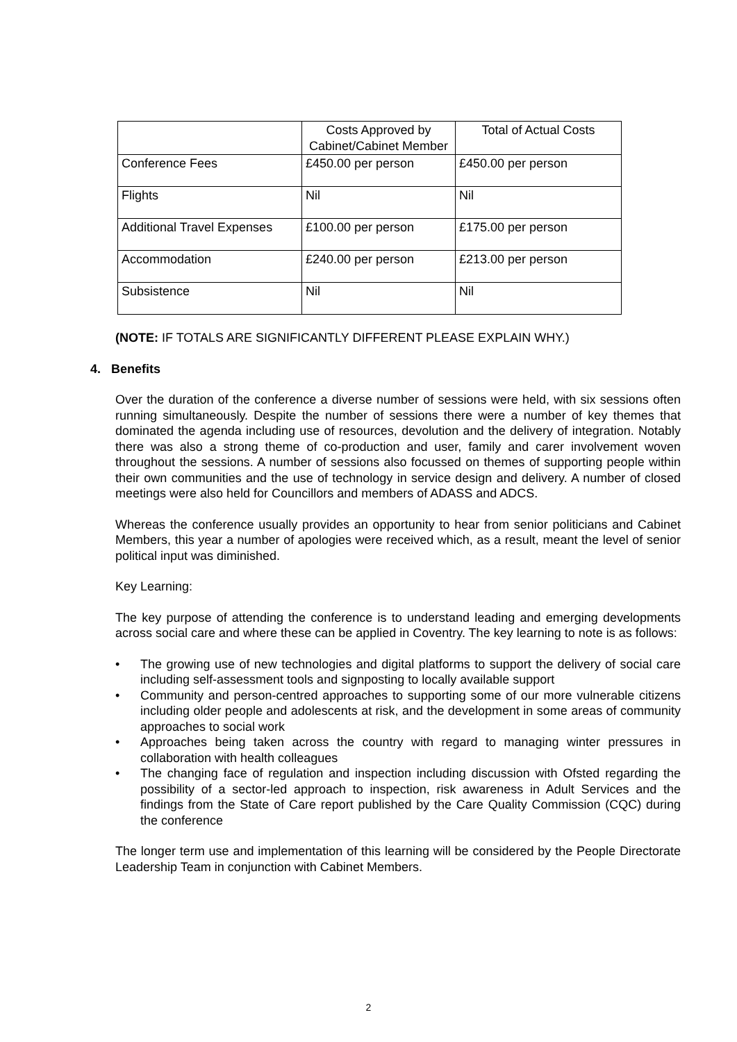| | Costs Approved by Cabinet/Cabinet Member | Total of Actual Costs |
| --- | --- | --- |
| Conference Fees | £450.00 per person | £450.00 per person |
| Flights | Nil | Nil |
| Additional Travel Expenses | £100.00 per person | £175.00 per person |
| Accommodation | £240.00 per person | £213.00 per person |
| Subsistence | Nil | Nil |
(NOTE: IF TOTALS ARE SIGNIFICANTLY DIFFERENT PLEASE EXPLAIN WHY.)
4. Benefits
Over the duration of the conference a diverse number of sessions were held, with six sessions often running simultaneously. Despite the number of sessions there were a number of key themes that dominated the agenda including use of resources, devolution and the delivery of integration. Notably there was also a strong theme of co-production and user, family and carer involvement woven throughout the sessions. A number of sessions also focussed on themes of supporting people within their own communities and the use of technology in service design and delivery. A number of closed meetings were also held for Councillors and members of ADASS and ADCS.
Whereas the conference usually provides an opportunity to hear from senior politicians and Cabinet Members, this year a number of apologies were received which, as a result, meant the level of senior political input was diminished.
Key Learning:
The key purpose of attending the conference is to understand leading and emerging developments across social care and where these can be applied in Coventry. The key learning to note is as follows:
• The growing use of new technologies and digital platforms to support the delivery of social care including self-assessment tools and signposting to locally available support
• Community and person-centred approaches to supporting some of our more vulnerable citizens including older people and adolescents at risk, and the development in some areas of community approaches to social work
• Approaches being taken across the country with regard to managing winter pressures in collaboration with health colleagues
• The changing face of regulation and inspection including discussion with Ofsted regarding the possibility of a sector-led approach to inspection, risk awareness in Adult Services and the findings from the State of Care report published by the Care Quality Commission (CQC) during the conference
The longer term use and implementation of this learning will be considered by the People Directorate Leadership Team in conjunction with Cabinet Members.
2